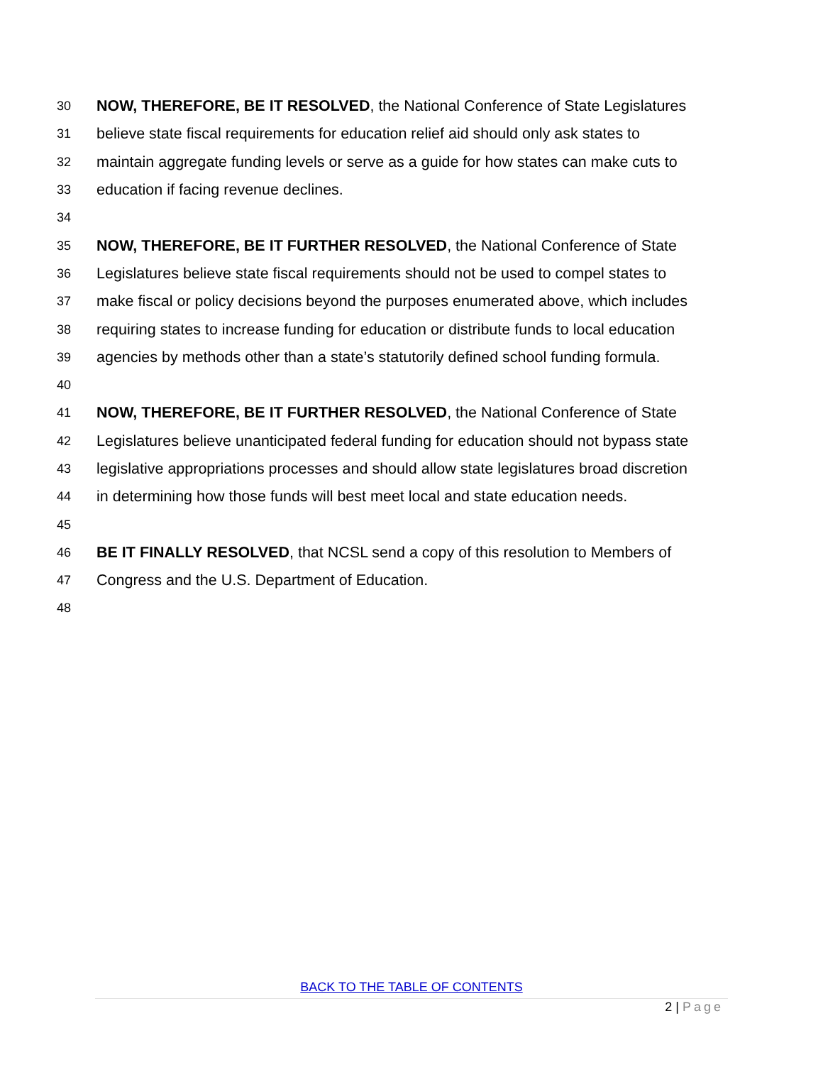30 NOW, THEREFORE, BE IT RESOLVED, the National Conference of State Legislatures
31 believe state fiscal requirements for education relief aid should only ask states to
32 maintain aggregate funding levels or serve as a guide for how states can make cuts to
33 education if facing revenue declines.
34
35 NOW, THEREFORE, BE IT FURTHER RESOLVED, the National Conference of State
36 Legislatures believe state fiscal requirements should not be used to compel states to
37 make fiscal or policy decisions beyond the purposes enumerated above, which includes
38 requiring states to increase funding for education or distribute funds to local education
39 agencies by methods other than a state’s statutorily defined school funding formula.
40
41 NOW, THEREFORE, BE IT FURTHER RESOLVED, the National Conference of State
42 Legislatures believe unanticipated federal funding for education should not bypass state
43 legislative appropriations processes and should allow state legislatures broad discretion
44 in determining how those funds will best meet local and state education needs.
45
46 BE IT FINALLY RESOLVED, that NCSL send a copy of this resolution to Members of
47 Congress and the U.S. Department of Education.
48
BACK TO THE TABLE OF CONTENTS
2 | Page